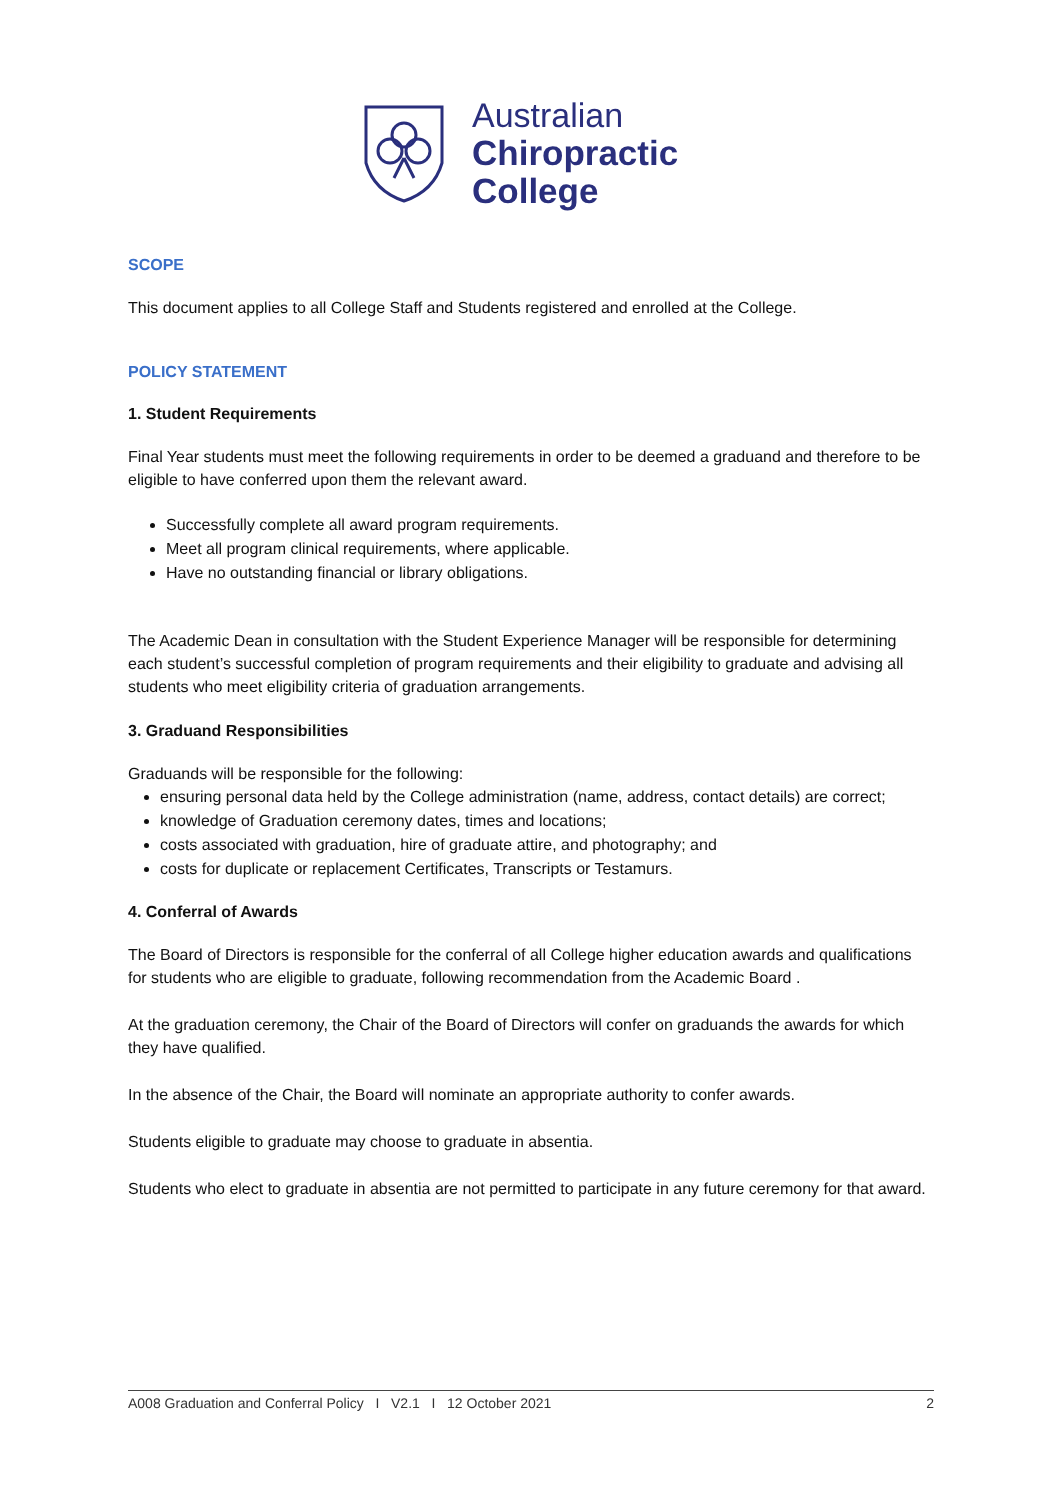Australian
Chiropractic
College
SCOPE
This document applies to all College Staff and Students registered and enrolled at the College.
POLICY STATEMENT
1. Student Requirements
Final Year students must meet the following requirements in order to be deemed a graduand and therefore to be eligible to have conferred upon them the relevant award.
Successfully complete all award program requirements.
Meet all program clinical requirements, where applicable.
Have no outstanding financial or library obligations.
The Academic Dean in consultation with the Student Experience Manager will be responsible for determining each student’s successful completion of program requirements and their eligibility to graduate and advising all students who meet eligibility criteria of graduation arrangements.
3. Graduand Responsibilities
Graduands will be responsible for the following:
ensuring personal data held by the College administration (name, address, contact details) are correct;
knowledge of Graduation ceremony dates, times and locations;
costs associated with graduation, hire of graduate attire, and photography; and
costs for duplicate or replacement Certificates, Transcripts or Testamurs.
4. Conferral of Awards
The Board of Directors is responsible for the conferral of all College higher education awards and qualifications for students who are eligible to graduate, following recommendation from the Academic Board .
At the graduation ceremony, the Chair of the Board of Directors will confer on graduands the awards for which they have qualified.
In the absence of the Chair, the Board will nominate an appropriate authority to confer awards.
Students eligible to graduate may choose to graduate in absentia.
Students who elect to graduate in absentia are not permitted to participate in any future ceremony for that award.
A008 Graduation and Conferral Policy I V2.1 I 12 October 2021 2